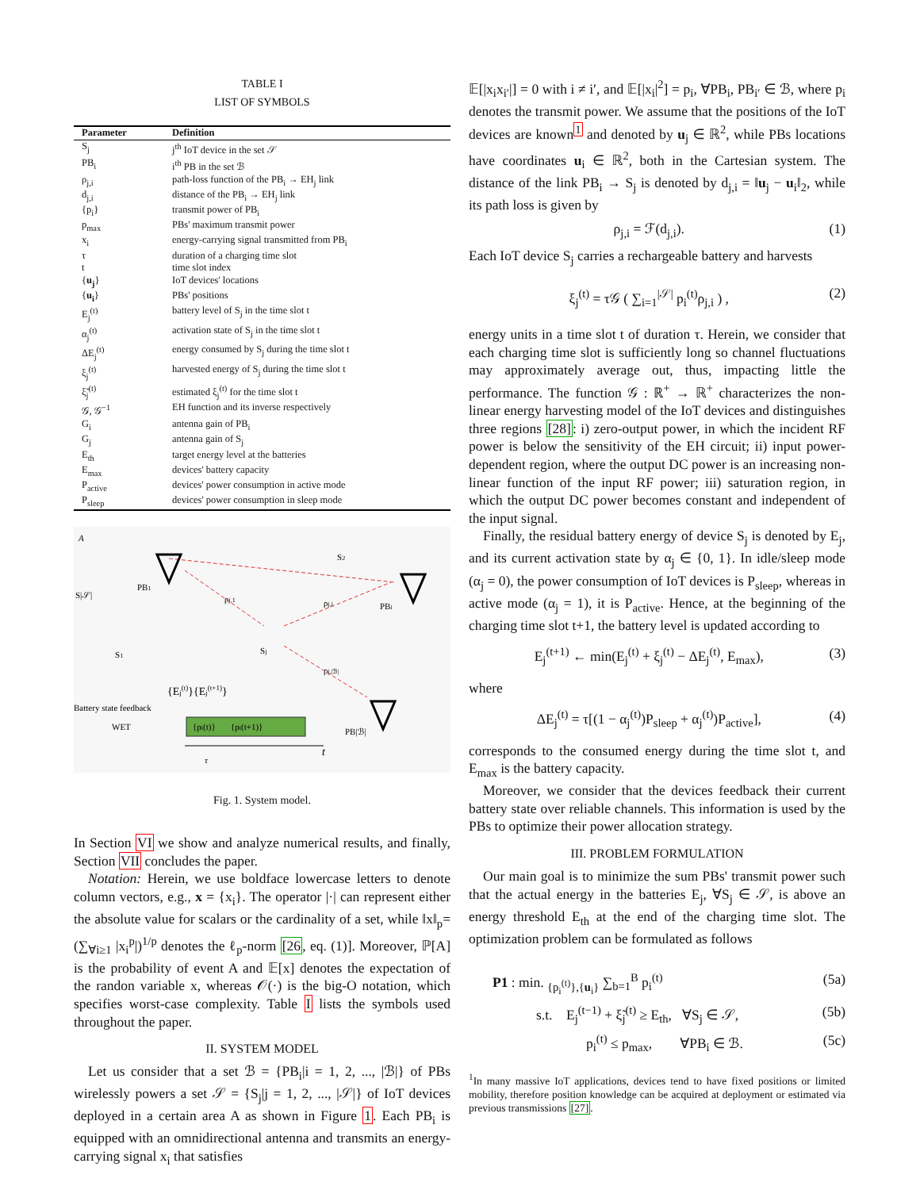TABLE I
LIST OF SYMBOLS
| Parameter | Definition |
| --- | --- |
| S<sub>j</sub> | j<sup>th</sup> IoT device in the set 𝒮 |
| PB<sub>i</sub> | i<sup>th</sup> PB in the set ℬ |
| ρ<sub>j,i</sub> | path-loss function of the PB<sub>i</sub> → EH<sub>j</sub> link |
| d<sub>j,i</sub> | distance of the PB<sub>i</sub> → EH<sub>j</sub> link |
| {p<sub>i</sub>} | transmit power of PB<sub>i</sub> |
| p<sub>max</sub> | PBs' maximum transmit power |
| x<sub>i</sub> | energy-carrying signal transmitted from PB<sub>i</sub> |
| τ | duration of a charging time slot |
| t | time slot index |
| { u<sub>j</sub> } | IoT devices' locations |
| { u<sub>i</sub> } | PBs' positions |
| E<sub>j</sub><sup>(t)</sup> | battery level of S<sub>j</sub> in the time slot t |
| α<sub>j</sub><sup>(t)</sup> | activation state of S<sub>j</sub> in the time slot t |
| ΔE<sub>j</sub><sup>(t)</sup> | energy consumed by S<sub>j</sub> during the time slot t |
| ξ<sub>j</sub><sup>(t)</sup> | harvested energy of S<sub>j</sub> during the time slot t |
| ξ̃<sub>j</sub><sup>(t)</sup> | estimated ξ<sub>j</sub><sup>(t)</sup> for the time slot t |
| 𝒢, 𝒢<sup>−1</sup> | EH function and its inverse respectively |
| G<sub>i</sub> | antenna gain of PB<sub>i</sub> |
| G<sub>j</sub> | antenna gain of S<sub>j</sub> |
| E<sub>th</sub> | target energy level at the batteries |
| E<sub>max</sub> | devices' battery capacity |
| P<sub>active</sub> | devices' power consumption in active mode |
| P<sub>sleep</sub> | devices' power consumption in sleep mode |
A
S|𝒮|
PB1
S2
PBi
S1
Sj
PB|ℬ|
ρj,1
ρj,i
ρj,|ℬ|
{Ej(t)}{Ej(t+1)}
Battery state feedback
WET
{pi(t)}
{pi(t+1)}
τ
t
Fig. 1. System model.
In Section VI we show and analyze numerical results, and finally, Section VII concludes the paper.
Notation: Herein, we use boldface lowercase letters to denote column vectors, e.g., x = {x<sub>i</sub>}. The operator |·| can represent either the absolute value for scalars or the cardinality of a set, while ‖x‖<sub>p</sub>= (∑<sub>∀i≥1</sub> |x<sub>i</sub><sup>p</sup>|)<sup>1/p</sup> denotes the ℓ<sub>p</sub>-norm [26, eq. (1)]. Moreover, ℙ[A] is the probability of event A and 𝔼[x] denotes the expectation of the randon variable x, whereas 𝒪(·) is the big-O notation, which specifies worst-case complexity. Table I lists the symbols used throughout the paper.
II. SYSTEM MODEL
Let us consider that a set ℬ = {PB<sub>i</sub>|i = 1, 2, ..., |ℬ|} of PBs wirelessly powers a set 𝒮 = {S<sub>j</sub>|j = 1, 2, ..., |𝒮|} of IoT devices deployed in a certain area A as shown in Figure 1. Each PB<sub>i</sub> is equipped with an omnidirectional antenna and transmits an energy-carrying signal x<sub>i</sub> that satisfies
𝔼[|x<sub>i</sub>x<sub>i′</sub>|] = 0 with i ≠ i′, and 𝔼[|x<sub>i</sub>|<sup>2</sup>] = p<sub>i</sub>, ∀PB<sub>i</sub>, PB<sub>i′</sub> ∈ ℬ, where p<sub>i</sub> denotes the transmit power. We assume that the positions of the IoT devices are known<sup>1</sup> and denoted by u<sub>j</sub> ∈ ℝ<sup>2</sup>, while PBs locations have coordinates u<sub>i</sub> ∈ ℝ<sup>2</sup>, both in the Cartesian system. The distance of the link PB<sub>i</sub> → S<sub>j</sub> is denoted by d<sub>j,i</sub> = ‖u<sub>j</sub> − u<sub>i</sub>‖<sub>2</sub>, while its path loss is given by
ρ<sub>j,i</sub> = ℱ(d<sub>j,i</sub>). (1)
Each IoT device S<sub>j</sub> carries a rechargeable battery and harvests
ξ<sub>j</sub><sup>(t)</sup> = τ𝒢 ( ∑<sub>i=1</sub><sup>|𝒮|</sup> p<sub>i</sub><sup>(t)</sup>ρ<sub>j,i</sub> ) , (2)
energy units in a time slot t of duration τ. Herein, we consider that each charging time slot is sufficiently long so channel fluctuations may approximately average out, thus, impacting little the performance. The function 𝒢 : ℝ<sup>+</sup> → ℝ<sup>+</sup> characterizes the non-linear energy harvesting model of the IoT devices and distinguishes three regions [28]: i) zero-output power, in which the incident RF power is below the sensitivity of the EH circuit; ii) input power-dependent region, where the output DC power is an increasing non-linear function of the input RF power; iii) saturation region, in which the output DC power becomes constant and independent of the input signal.
Finally, the residual battery energy of device S<sub>j</sub> is denoted by E<sub>j</sub>, and its current activation state by α<sub>j</sub> ∈ {0, 1}. In idle/sleep mode (α<sub>j</sub> = 0), the power consumption of IoT devices is P<sub>sleep</sub>, whereas in active mode (α<sub>j</sub> = 1), it is P<sub>active</sub>. Hence, at the beginning of the charging time slot t+1, the battery level is updated according to
E<sub>j</sub><sup>(t+1)</sup> ← min(E<sub>j</sub><sup>(t)</sup> + ξ<sub>j</sub><sup>(t)</sup> − ΔE<sub>j</sub><sup>(t)</sup>, E<sub>max</sub>), (3)
where
ΔE<sub>j</sub><sup>(t)</sup> = τ[(1 − α<sub>j</sub><sup>(t)</sup>)P<sub>sleep</sub> + α<sub>j</sub><sup>(t)</sup>)P<sub>active</sub>], (4)
corresponds to the consumed energy during the time slot t, and E<sub>max</sub> is the battery capacity.
Moreover, we consider that the devices feedback their current battery state over reliable channels. This information is used by the PBs to optimize their power allocation strategy.
III. PROBLEM FORMULATION
Our main goal is to minimize the sum PBs' transmit power such that the actual energy in the batteries E<sub>j</sub>, ∀S<sub>j</sub> ∈ 𝒮, is above an energy threshold E<sub>th</sub> at the end of the charging time slot. The optimization problem can be formulated as follows
P1 : min. <sub>{p<sub>i</sub><sup>(t)</sup>},{u<sub>i</sub>}</sub> ∑<sub>b=1</sub><sup>B</sup> p<sub>i</sub><sup>(t)</sup> (5a)
s.t. E<sub>j</sub><sup>(t−1)</sup> + ξ̃<sub>j</sub><sup>(t)</sup> ≥ E<sub>th</sub>, ∀S<sub>j</sub> ∈ 𝒮, (5b)
p<sub>i</sub><sup>(t)</sup> ≤ p<sub>max</sub>, ∀PB<sub>i</sub> ∈ ℬ. (5c)
<sup>1</sup> In many massive IoT applications, devices tend to have fixed positions or limited mobility, therefore position knowledge can be acquired at deployment or estimated via previous transmissions [27].